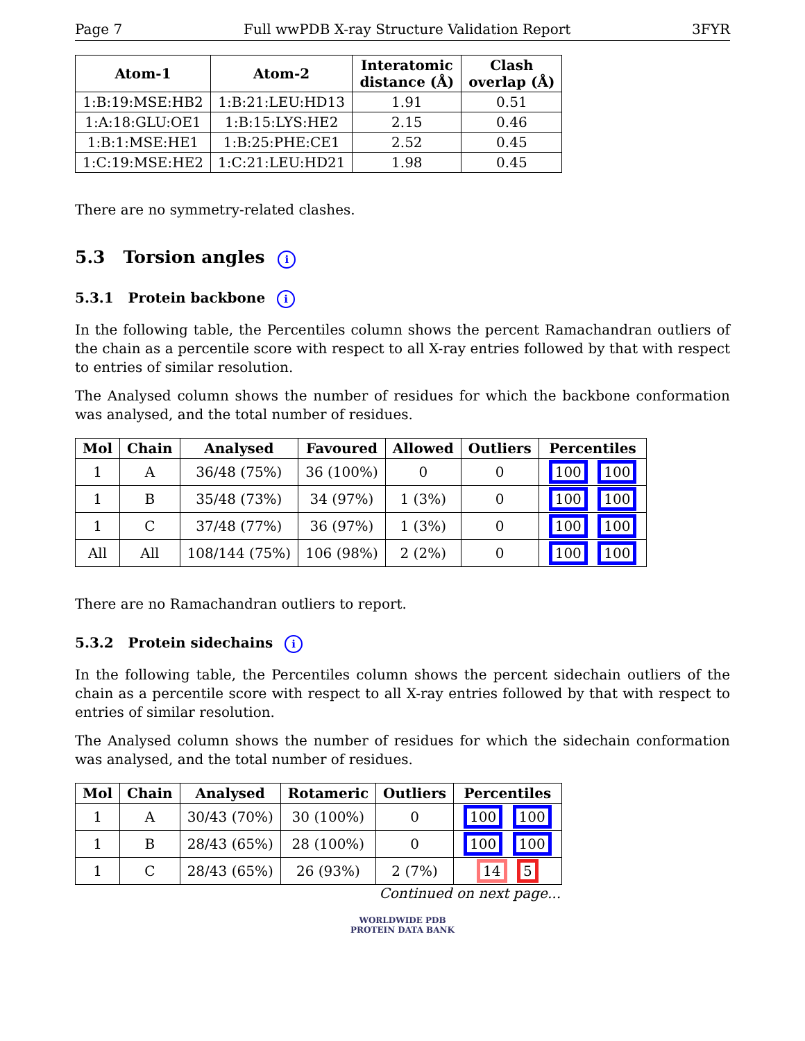Page 7 Full wwPDB X-ray Structure Validation Report 3FYR
| Atom-1 | Atom-2 | Interatomic distance (Å) | Clash overlap (Å) |
| --- | --- | --- | --- |
| 1:B:19:MSE:HB2 | 1:B:21:LEU:HD13 | 1.91 | 0.51 |
| 1:A:18:GLU:OE1 | 1:B:15:LYS:HE2 | 2.15 | 0.46 |
| 1:B:1:MSE:HE1 | 1:B:25:PHE:CE1 | 2.52 | 0.45 |
| 1:C:19:MSE:HE2 | 1:C:21:LEU:HD21 | 1.98 | 0.45 |
There are no symmetry-related clashes.
5.3 Torsion angles i
5.3.1 Protein backbone i
In the following table, the Percentiles column shows the percent Ramachandran outliers of the chain as a percentile score with respect to all X-ray entries followed by that with respect to entries of similar resolution.
The Analysed column shows the number of residues for which the backbone conformation was analysed, and the total number of residues.
| Mol | Chain | Analysed | Favoured | Allowed | Outliers | Percentiles |
| --- | --- | --- | --- | --- | --- | --- |
| 1 | A | 36/48 (75%) | 36 (100%) | 0 | 0 | 100 100 |
| 1 | B | 35/48 (73%) | 34 (97%) | 1 (3%) | 0 | 100 100 |
| 1 | C | 37/48 (77%) | 36 (97%) | 1 (3%) | 0 | 100 100 |
| All | All | 108/144 (75%) | 106 (98%) | 2 (2%) | 0 | 100 100 |
There are no Ramachandran outliers to report.
5.3.2 Protein sidechains i
In the following table, the Percentiles column shows the percent sidechain outliers of the chain as a percentile score with respect to all X-ray entries followed by that with respect to entries of similar resolution.
The Analysed column shows the number of residues for which the sidechain conformation was analysed, and the total number of residues.
| Mol | Chain | Analysed | Rotameric | Outliers | Percentiles |
| --- | --- | --- | --- | --- | --- |
| 1 | A | 30/43 (70%) | 30 (100%) | 0 | 100 100 |
| 1 | B | 28/43 (65%) | 28 (100%) | 0 | 100 100 |
| 1 | C | 28/43 (65%) | 26 (93%) | 2 (7%) | 14 5 |
Continued on next page...
WORLDWIDE PDB
PROTEIN DATA BANK